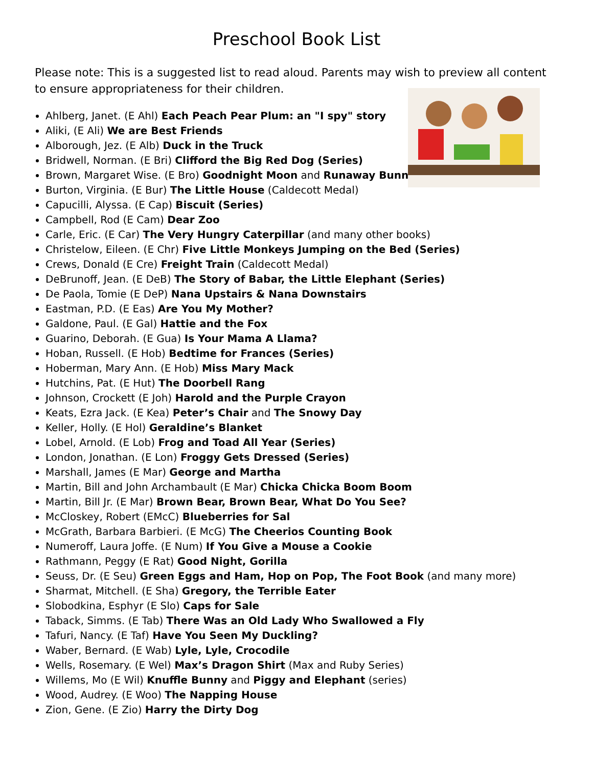Preschool Book List
Please note: This is a suggested list to read aloud. Parents may wish to preview all content to ensure appropriateness for their children.
Ahlberg, Janet. (E Ahl) Each Peach Pear Plum: an "I spy" story
Aliki, (E Ali) We are Best Friends
Alborough, Jez. (E Alb) Duck in the Truck
Bridwell, Norman. (E Bri) Clifford the Big Red Dog (Series)
Brown, Margaret Wise. (E Bro) Goodnight Moon and Runaway Bunny
Burton, Virginia. (E Bur) The Little House (Caldecott Medal)
Capucilli, Alyssa. (E Cap) Biscuit (Series)
Campbell, Rod (E Cam) Dear Zoo
Carle, Eric. (E Car) The Very Hungry Caterpillar (and many other books)
Christelow, Eileen. (E Chr) Five Little Monkeys Jumping on the Bed (Series)
Crews, Donald (E Cre) Freight Train (Caldecott Medal)
DeBrunoff, Jean. (E DeB) The Story of Babar, the Little Elephant (Series)
De Paola, Tomie (E DeP) Nana Upstairs & Nana Downstairs
Eastman, P.D. (E Eas) Are You My Mother?
Galdone, Paul. (E Gal) Hattie and the Fox
Guarino, Deborah. (E Gua) Is Your Mama A Llama?
Hoban, Russell. (E Hob) Bedtime for Frances (Series)
Hoberman, Mary Ann. (E Hob) Miss Mary Mack
Hutchins, Pat. (E Hut) The Doorbell Rang
Johnson, Crockett (E Joh) Harold and the Purple Crayon
Keats, Ezra Jack. (E Kea) Peter’s Chair and The Snowy Day
Keller, Holly. (E Hol) Geraldine’s Blanket
Lobel, Arnold. (E Lob) Frog and Toad All Year (Series)
London, Jonathan. (E Lon) Froggy Gets Dressed (Series)
Marshall, James (E Mar) George and Martha
Martin, Bill and John Archambault (E Mar) Chicka Chicka Boom Boom
Martin, Bill Jr. (E Mar) Brown Bear, Brown Bear, What Do You See?
McCloskey, Robert (EMcC) Blueberries for Sal
McGrath, Barbara Barbieri. (E McG) The Cheerios Counting Book
Numeroff, Laura Joffe. (E Num) If You Give a Mouse a Cookie
Rathmann, Peggy (E Rat) Good Night, Gorilla
Seuss, Dr. (E Seu) Green Eggs and Ham, Hop on Pop, The Foot Book (and many more)
Sharmat, Mitchell. (E Sha) Gregory, the Terrible Eater
Slobodkina, Esphyr (E Slo) Caps for Sale
Taback, Simms. (E Tab) There Was an Old Lady Who Swallowed a Fly
Tafuri, Nancy. (E Taf) Have You Seen My Duckling?
Waber, Bernard. (E Wab) Lyle, Lyle, Crocodile
Wells, Rosemary. (E Wel) Max’s Dragon Shirt (Max and Ruby Series)
Willems, Mo (E Wil) Knuffle Bunny and Piggy and Elephant (series)
Wood, Audrey. (E Woo) The Napping House
Zion, Gene. (E Zio) Harry the Dirty Dog